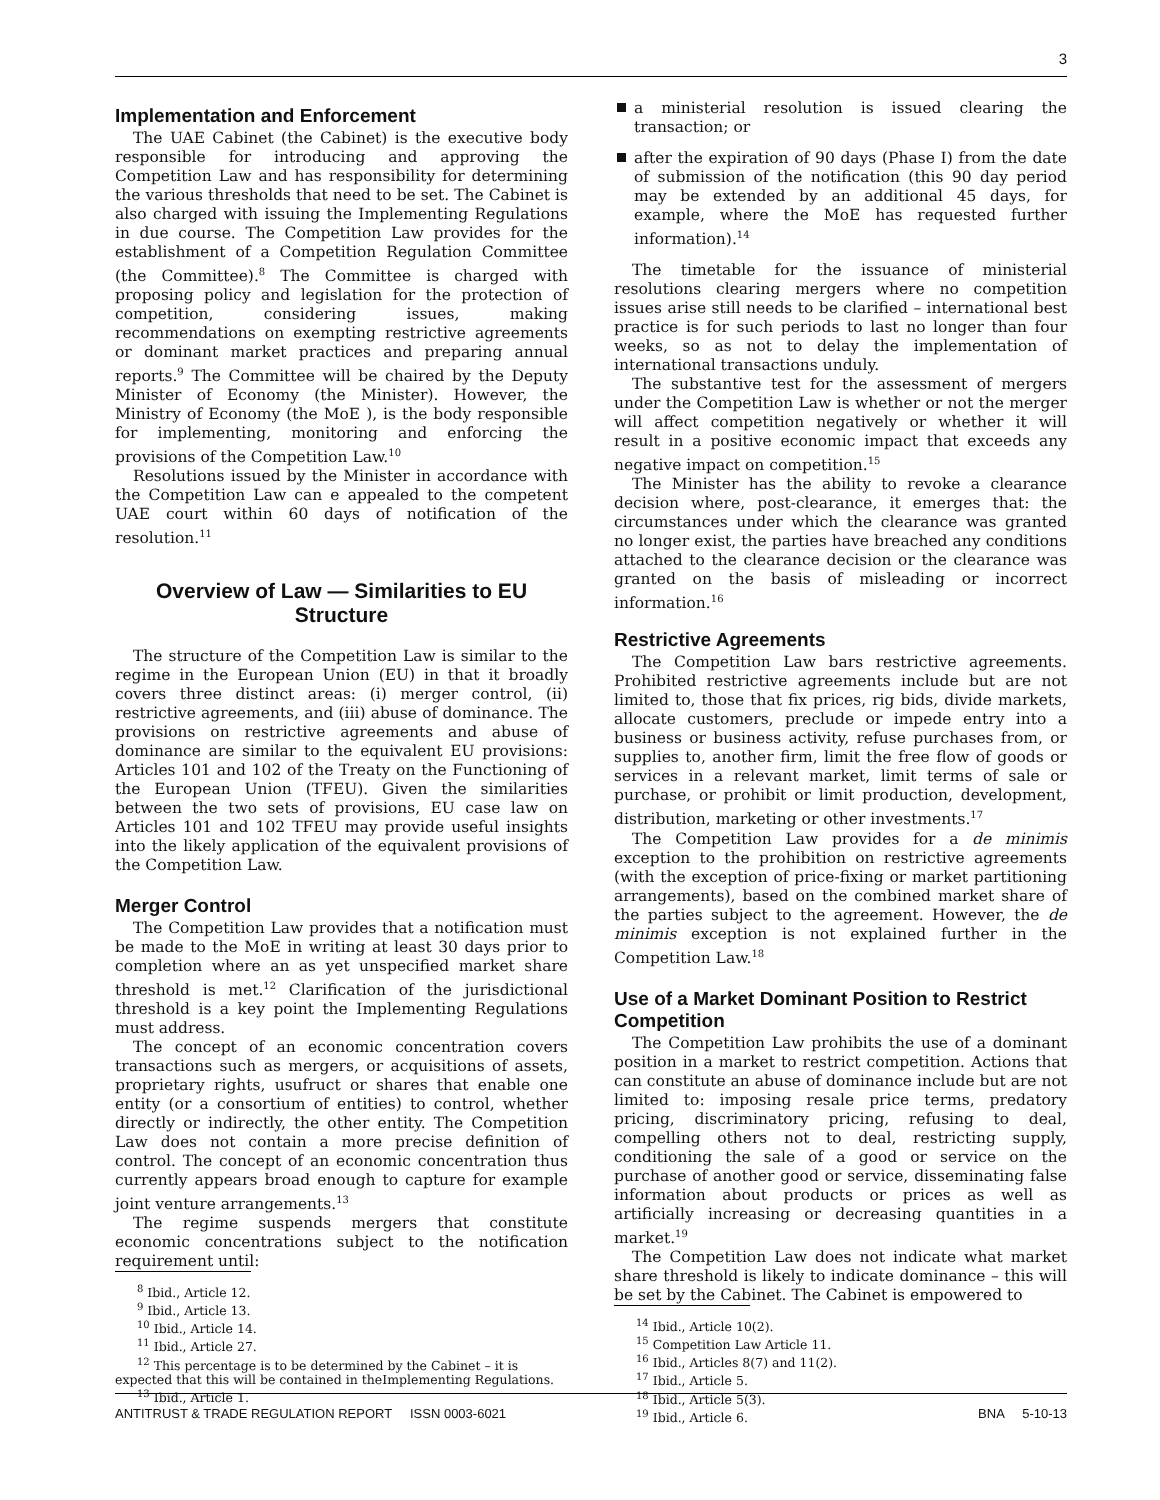3
Implementation and Enforcement
The UAE Cabinet (the Cabinet) is the executive body responsible for introducing and approving the Competition Law and has responsibility for determining the various thresholds that need to be set. The Cabinet is also charged with issuing the Implementing Regulations in due course. The Competition Law provides for the establishment of a Competition Regulation Committee (the Committee).<sup>8</sup> The Committee is charged with proposing policy and legislation for the protection of competition, considering issues, making recommendations on exempting restrictive agreements or dominant market practices and preparing annual reports.<sup>9</sup> The Committee will be chaired by the Deputy Minister of Economy (the Minister). However, the Ministry of Economy (the MoE ), is the body responsible for implementing, monitoring and enforcing the provisions of the Competition Law.<sup>10</sup>
Resolutions issued by the Minister in accordance with the Competition Law can e appealed to the competent UAE court within 60 days of notification of the resolution.<sup>11</sup>
Overview of Law — Similarities to EU Structure
The structure of the Competition Law is similar to the regime in the European Union (EU) in that it broadly covers three distinct areas: (i) merger control, (ii) restrictive agreements, and (iii) abuse of dominance. The provisions on restrictive agreements and abuse of dominance are similar to the equivalent EU provisions: Articles 101 and 102 of the Treaty on the Functioning of the European Union (TFEU). Given the similarities between the two sets of provisions, EU case law on Articles 101 and 102 TFEU may provide useful insights into the likely application of the equivalent provisions of the Competition Law.
Merger Control
The Competition Law provides that a notification must be made to the MoE in writing at least 30 days prior to completion where an as yet unspecified market share threshold is met.<sup>12</sup> Clarification of the jurisdictional threshold is a key point the Implementing Regulations must address.
The concept of an economic concentration covers transactions such as mergers, or acquisitions of assets, proprietary rights, usufruct or shares that enable one entity (or a consortium of entities) to control, whether directly or indirectly, the other entity. The Competition Law does not contain a more precise definition of control. The concept of an economic concentration thus currently appears broad enough to capture for example joint venture arrangements.<sup>13</sup>
The regime suspends mergers that constitute economic concentrations subject to the notification requirement until:
<sup>8</sup> Ibid., Article 12.
<sup>9</sup> Ibid., Article 13.
<sup>10</sup> Ibid., Article 14.
<sup>11</sup> Ibid., Article 27.
<sup>12</sup> This percentage is to be determined by the Cabinet – it is expected that this will be contained in theImplementing Regulations.
<sup>13</sup> Ibid., Article 1.
a ministerial resolution is issued clearing the transaction; or
after the expiration of 90 days (Phase I) from the date of submission of the notification (this 90 day period may be extended by an additional 45 days, for example, where the MoE has requested further information).<sup>14</sup>
The timetable for the issuance of ministerial resolutions clearing mergers where no competition issues arise still needs to be clarified – international best practice is for such periods to last no longer than four weeks, so as not to delay the implementation of international transactions unduly.
The substantive test for the assessment of mergers under the Competition Law is whether or not the merger will affect competition negatively or whether it will result in a positive economic impact that exceeds any negative impact on competition.<sup>15</sup>
The Minister has the ability to revoke a clearance decision where, post-clearance, it emerges that: the circumstances under which the clearance was granted no longer exist, the parties have breached any conditions attached to the clearance decision or the clearance was granted on the basis of misleading or incorrect information.<sup>16</sup>
Restrictive Agreements
The Competition Law bars restrictive agreements. Prohibited restrictive agreements include but are not limited to, those that fix prices, rig bids, divide markets, allocate customers, preclude or impede entry into a business or business activity, refuse purchases from, or supplies to, another firm, limit the free flow of goods or services in a relevant market, limit terms of sale or purchase, or prohibit or limit production, development, distribution, marketing or other investments.<sup>17</sup>
The Competition Law provides for a de minimis exception to the prohibition on restrictive agreements (with the exception of price-fixing or market partitioning arrangements), based on the combined market share of the parties subject to the agreement. However, the de minimis exception is not explained further in the Competition Law.<sup>18</sup>
Use of a Market Dominant Position to Restrict Competition
The Competition Law prohibits the use of a dominant position in a market to restrict competition. Actions that can constitute an abuse of dominance include but are not limited to: imposing resale price terms, predatory pricing, discriminatory pricing, refusing to deal, compelling others not to deal, restricting supply, conditioning the sale of a good or service on the purchase of another good or service, disseminating false information about products or prices as well as artificially increasing or decreasing quantities in a market.<sup>19</sup>
The Competition Law does not indicate what market share threshold is likely to indicate dominance – this will be set by the Cabinet. The Cabinet is empowered to
<sup>14</sup> Ibid., Article 10(2).
<sup>15</sup> Competition Law Article 11.
<sup>16</sup> Ibid., Articles 8(7) and 11(2).
<sup>17</sup> Ibid., Article 5.
<sup>18</sup> Ibid., Article 5(3).
<sup>19</sup> Ibid., Article 6.
ANTITRUST & TRADE REGULATION REPORT ISSN 0003-6021 BNA 5-10-13